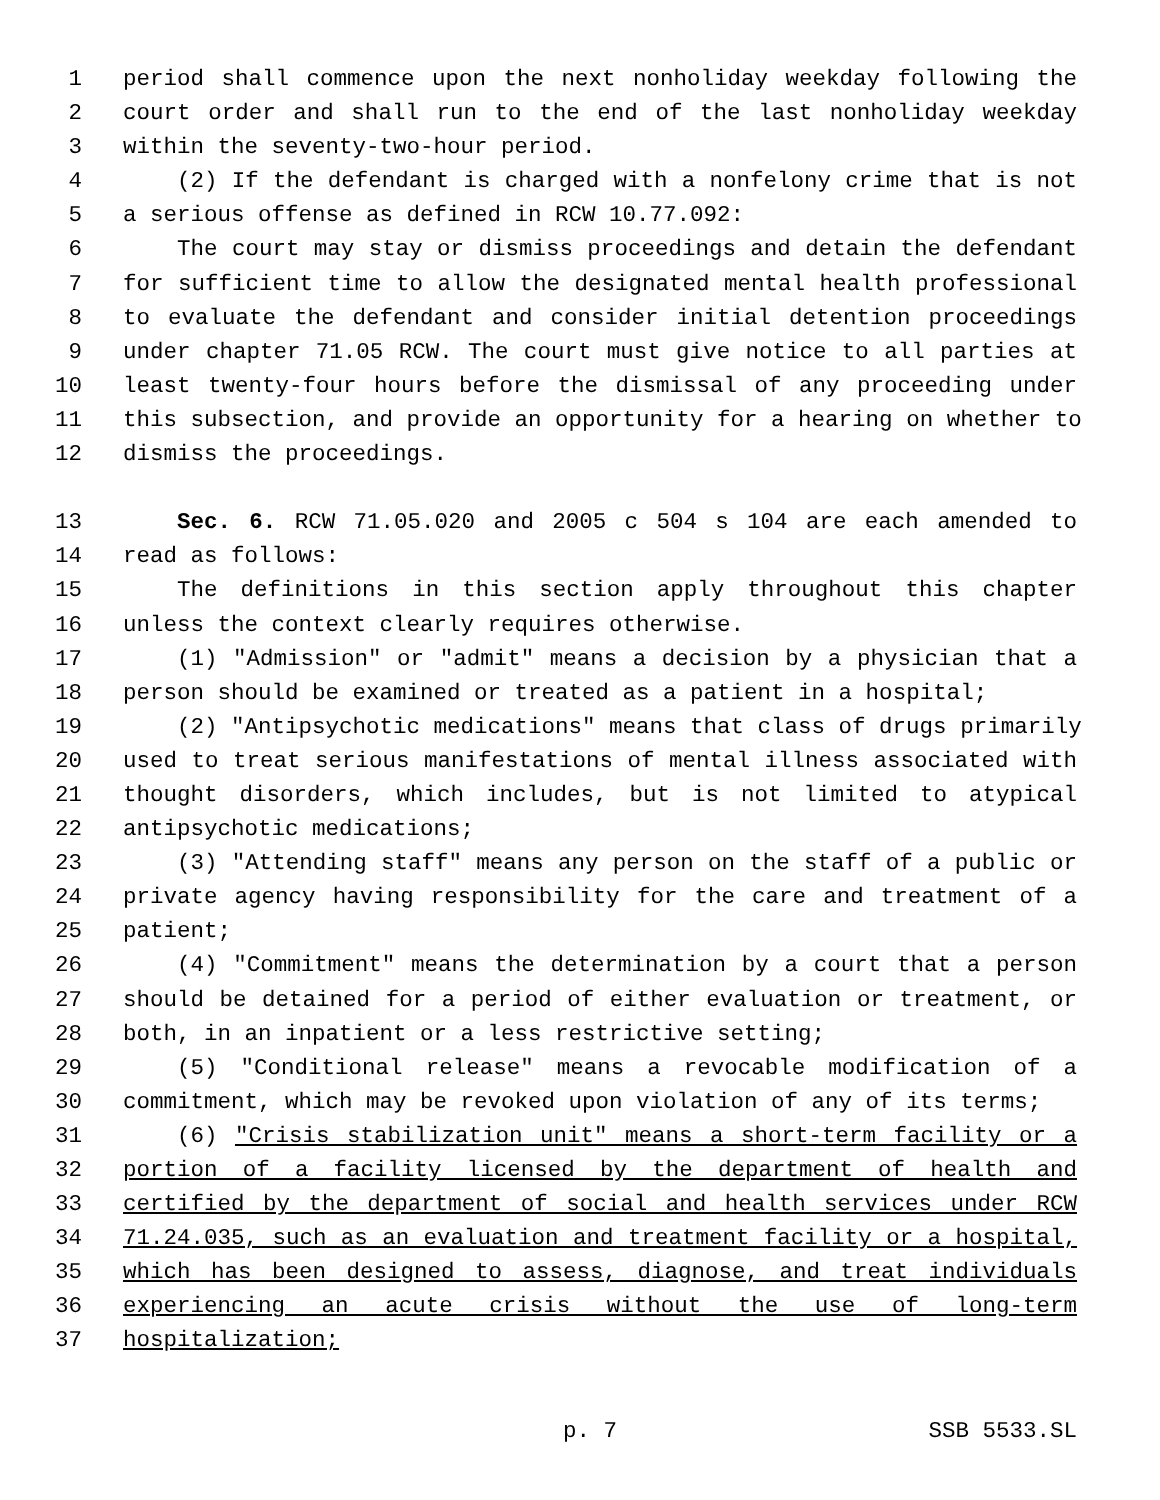1 period shall commence upon the next nonholiday weekday following the
2 court order and shall run to the end of the last nonholiday weekday
3 within the seventy-two-hour period.
4 (2) If the defendant is charged with a nonfelony crime that is not
5 a serious offense as defined in RCW 10.77.092:
6 The court may stay or dismiss proceedings and detain the defendant
7 for sufficient time to allow the designated mental health professional
8 to evaluate the defendant and consider initial detention proceedings
9 under chapter 71.05 RCW. The court must give notice to all parties at
10 least twenty-four hours before the dismissal of any proceeding under
11 this subsection, and provide an opportunity for a hearing on whether to
12 dismiss the proceedings.
13 Sec. 6. RCW 71.05.020 and 2005 c 504 s 104 are each amended to
14 read as follows:
15 The definitions in this section apply throughout this chapter
16 unless the context clearly requires otherwise.
17 (1) "Admission" or "admit" means a decision by a physician that a
18 person should be examined or treated as a patient in a hospital;
19 (2) "Antipsychotic medications" means that class of drugs primarily
20 used to treat serious manifestations of mental illness associated with
21 thought disorders, which includes, but is not limited to atypical
22 antipsychotic medications;
23 (3) "Attending staff" means any person on the staff of a public or
24 private agency having responsibility for the care and treatment of a
25 patient;
26 (4) "Commitment" means the determination by a court that a person
27 should be detained for a period of either evaluation or treatment, or
28 both, in an inpatient or a less restrictive setting;
29 (5) "Conditional release" means a revocable modification of a
30 commitment, which may be revoked upon violation of any of its terms;
31 (6) "Crisis stabilization unit" means a short-term facility or a
32 portion of a facility licensed by the department of health and
33 certified by the department of social and health services under RCW
34 71.24.035, such as an evaluation and treatment facility or a hospital,
35 which has been designed to assess, diagnose, and treat individuals
36 experiencing an acute crisis without the use of long-term
37 hospitalization;
p. 7 SSB 5533.SL